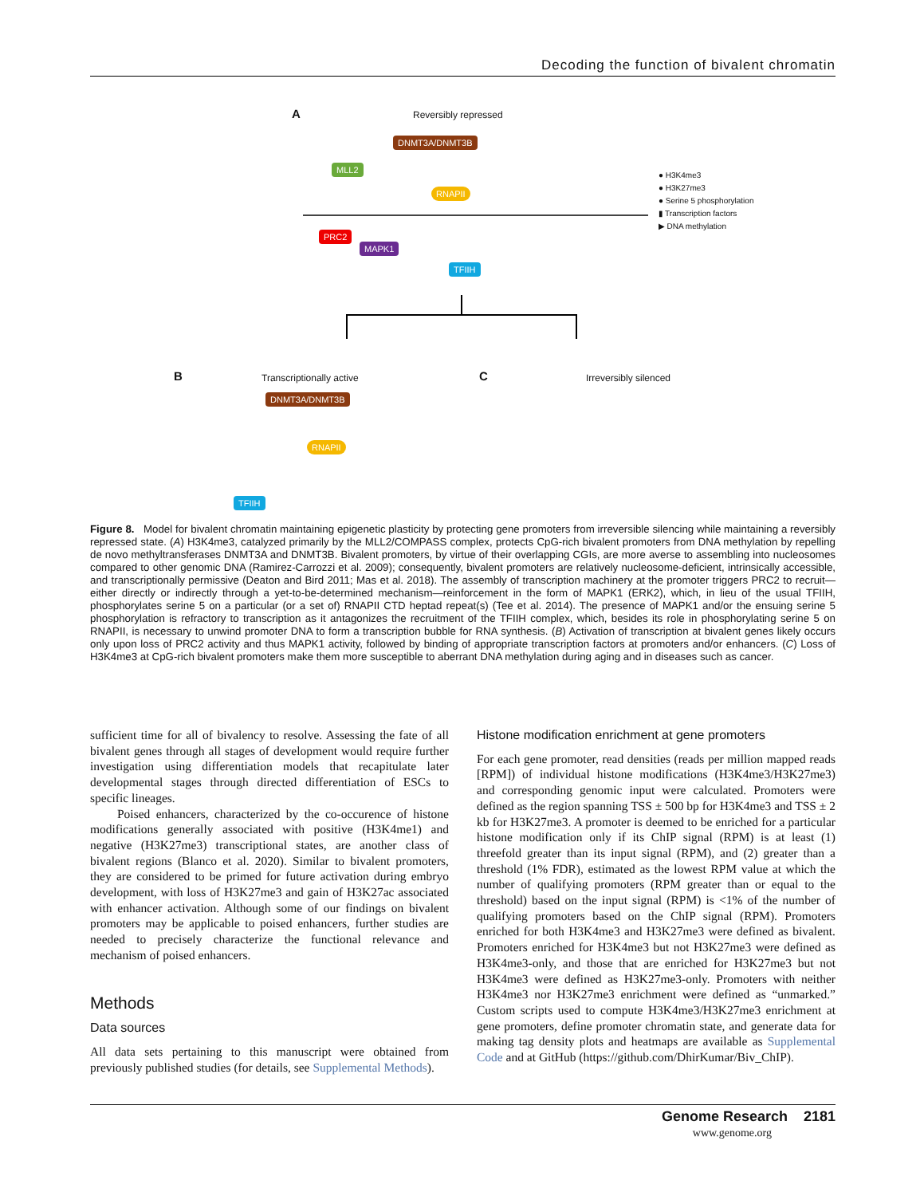Decoding the function of bivalent chromatin
A Reversibly repressed
DNMT3A/DNMT3B
MLL2
RNAPII
PRC2
MAPK1
TFIIH
● H3K4me3
● H3K27me3
● Serine 5 phosphorylation
▮ Transcription factors
▶ DNA methylation
B Transcriptionally active
DNMT3A/DNMT3B
RNAPII
TFIIH
C Irreversibly silenced
Figure 8. Model for bivalent chromatin maintaining epigenetic plasticity by protecting gene promoters from irreversible silencing while maintaining a reversibly repressed state. (A) H3K4me3, catalyzed primarily by the MLL2/COMPASS complex, protects CpG-rich bivalent promoters from DNA methylation by repelling de novo methyltransferases DNMT3A and DNMT3B. Bivalent promoters, by virtue of their overlapping CGIs, are more averse to assembling into nucleosomes compared to other genomic DNA (Ramirez-Carrozzi et al. 2009); consequently, bivalent promoters are relatively nucleosome-deficient, intrinsically accessible, and transcriptionally permissive (Deaton and Bird 2011; Mas et al. 2018). The assembly of transcription machinery at the promoter triggers PRC2 to recruit—either directly or indirectly through a yet-to-be-determined mechanism—reinforcement in the form of MAPK1 (ERK2), which, in lieu of the usual TFIIH, phosphorylates serine 5 on a particular (or a set of) RNAPII CTD heptad repeat(s) (Tee et al. 2014). The presence of MAPK1 and/or the ensuing serine 5 phosphorylation is refractory to transcription as it antagonizes the recruitment of the TFIIH complex, which, besides its role in phosphorylating serine 5 on RNAPII, is necessary to unwind promoter DNA to form a transcription bubble for RNA synthesis. (B) Activation of transcription at bivalent genes likely occurs only upon loss of PRC2 activity and thus MAPK1 activity, followed by binding of appropriate transcription factors at promoters and/or enhancers. (C) Loss of H3K4me3 at CpG-rich bivalent promoters make them more susceptible to aberrant DNA methylation during aging and in diseases such as cancer.
sufficient time for all of bivalency to resolve. Assessing the fate of all bivalent genes through all stages of development would require further investigation using differentiation models that recapitulate later developmental stages through directed differentiation of ESCs to specific lineages.
Poised enhancers, characterized by the co-occurence of histone modifications generally associated with positive (H3K4me1) and negative (H3K27me3) transcriptional states, are another class of bivalent regions (Blanco et al. 2020). Similar to bivalent promoters, they are considered to be primed for future activation during embryo development, with loss of H3K27me3 and gain of H3K27ac associated with enhancer activation. Although some of our findings on bivalent promoters may be applicable to poised enhancers, further studies are needed to precisely characterize the functional relevance and mechanism of poised enhancers.
Methods
Data sources
All data sets pertaining to this manuscript were obtained from previously published studies (for details, see Supplemental Methods).
Histone modification enrichment at gene promoters
For each gene promoter, read densities (reads per million mapped reads [RPM]) of individual histone modifications (H3K4me3/H3K27me3) and corresponding genomic input were calculated. Promoters were defined as the region spanning TSS ± 500 bp for H3K4me3 and TSS ± 2 kb for H3K27me3. A promoter is deemed to be enriched for a particular histone modification only if its ChIP signal (RPM) is at least (1) threefold greater than its input signal (RPM), and (2) greater than a threshold (1% FDR), estimated as the lowest RPM value at which the number of qualifying promoters (RPM greater than or equal to the threshold) based on the input signal (RPM) is <1% of the number of qualifying promoters based on the ChIP signal (RPM). Promoters enriched for both H3K4me3 and H3K27me3 were defined as bivalent. Promoters enriched for H3K4me3 but not H3K27me3 were defined as H3K4me3-only, and those that are enriched for H3K27me3 but not H3K4me3 were defined as H3K27me3-only. Promoters with neither H3K4me3 nor H3K27me3 enrichment were defined as “unmarked.” Custom scripts used to compute H3K4me3/H3K27me3 enrichment at gene promoters, define promoter chromatin state, and generate data for making tag density plots and heatmaps are available as Supplemental Code and at GitHub (https://github.com/DhirKumar/Biv_ChIP).
Genome Research 2181
www.genome.org